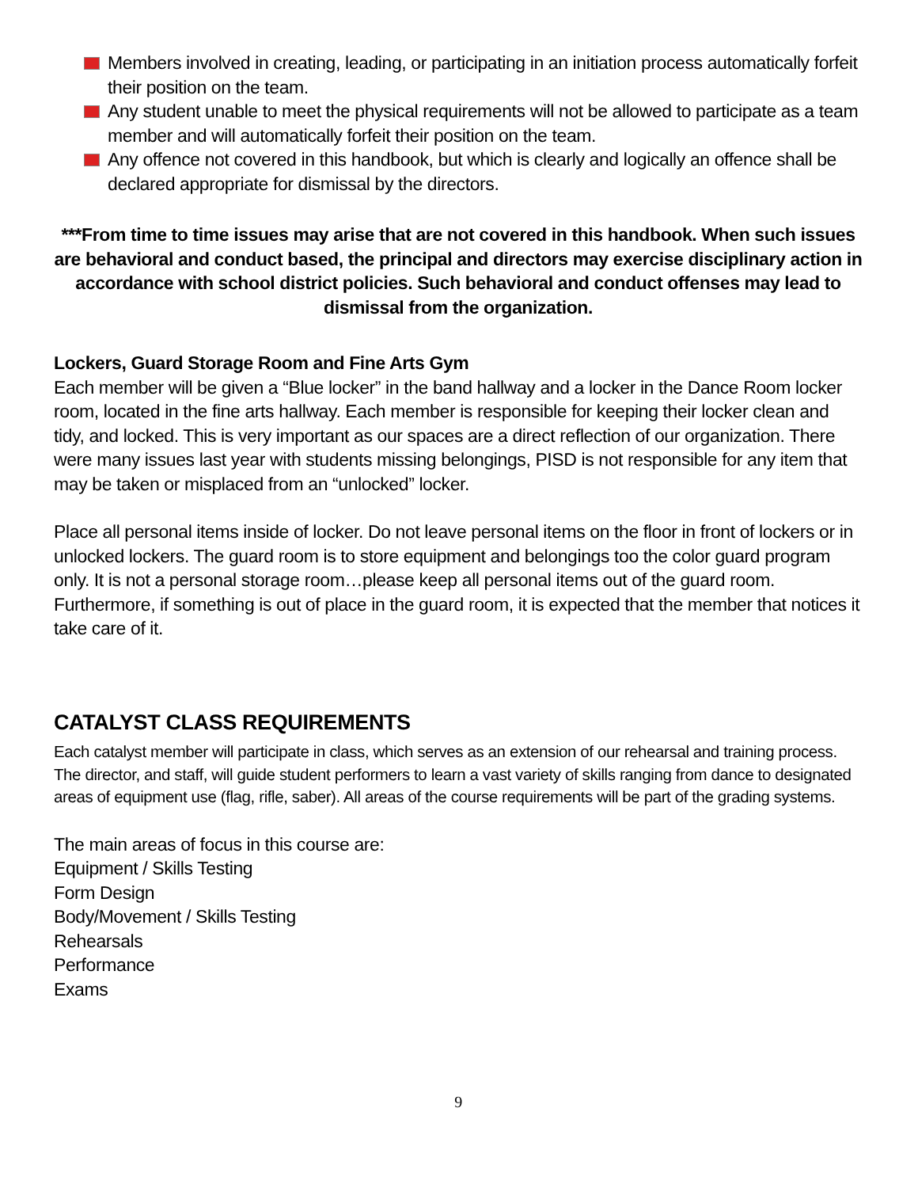Members involved in creating, leading, or participating in an initiation process automatically forfeit their position on the team.
Any student unable to meet the physical requirements will not be allowed to participate as a team member and will automatically forfeit their position on the team.
Any offence not covered in this handbook, but which is clearly and logically an offence shall be declared appropriate for dismissal by the directors.
***From time to time issues may arise that are not covered in this handbook. When such issues are behavioral and conduct based, the principal and directors may exercise disciplinary action in accordance with school district policies. Such behavioral and conduct offenses may lead to dismissal from the organization.
Lockers, Guard Storage Room and Fine Arts Gym
Each member will be given a “Blue locker” in the band hallway and a locker in the Dance Room locker room, located in the fine arts hallway. Each member is responsible for keeping their locker clean and tidy, and locked. This is very important as our spaces are a direct reflection of our organization. There were many issues last year with students missing belongings, PISD is not responsible for any item that may be taken or misplaced from an “unlocked” locker.
Place all personal items inside of locker. Do not leave personal items on the floor in front of lockers or in unlocked lockers. The guard room is to store equipment and belongings too the color guard program only. It is not a personal storage room…please keep all personal items out of the guard room. Furthermore, if something is out of place in the guard room, it is expected that the member that notices it take care of it.
CATALYST CLASS REQUIREMENTS
Each catalyst member will participate in class, which serves as an extension of our rehearsal and training process. The director, and staff, will guide student performers to learn a vast variety of skills ranging from dance to designated areas of equipment use (flag, rifle, saber). All areas of the course requirements will be part of the grading systems.
The main areas of focus in this course are:
Equipment / Skills Testing
Form Design
Body/Movement / Skills Testing
Rehearsals
Performance
Exams
9